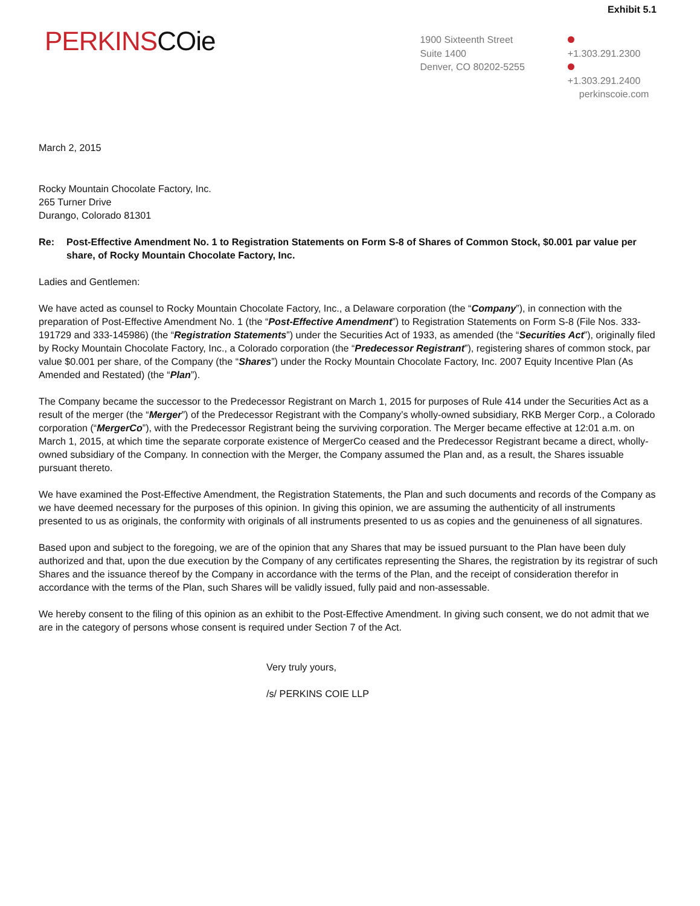Exhibit 5.1
PERKINSCOie
1900 Sixteenth Street
Suite 1400
Denver, CO 80202-5255
+1.303.291.2300
+1.303.291.2400
perkinscoie.com
March 2, 2015
Rocky Mountain Chocolate Factory, Inc.
265 Turner Drive
Durango, Colorado 81301
Re: Post-Effective Amendment No. 1 to Registration Statements on Form S-8 of Shares of Common Stock, $0.001 par value per share, of Rocky Mountain Chocolate Factory, Inc.
Ladies and Gentlemen:
We have acted as counsel to Rocky Mountain Chocolate Factory, Inc., a Delaware corporation (the “Company”), in connection with the preparation of Post-Effective Amendment No. 1 (the “Post-Effective Amendment”) to Registration Statements on Form S-8 (File Nos. 333-191729 and 333-145986) (the “Registration Statements”) under the Securities Act of 1933, as amended (the “Securities Act”), originally filed by Rocky Mountain Chocolate Factory, Inc., a Colorado corporation (the “Predecessor Registrant”), registering shares of common stock, par value $0.001 per share, of the Company (the “Shares”) under the Rocky Mountain Chocolate Factory, Inc. 2007 Equity Incentive Plan (As Amended and Restated) (the “Plan”).
The Company became the successor to the Predecessor Registrant on March 1, 2015 for purposes of Rule 414 under the Securities Act as a result of the merger (the “Merger”) of the Predecessor Registrant with the Company’s wholly-owned subsidiary, RKB Merger Corp., a Colorado corporation (“MergerCo”), with the Predecessor Registrant being the surviving corporation. The Merger became effective at 12:01 a.m. on March 1, 2015, at which time the separate corporate existence of MergerCo ceased and the Predecessor Registrant became a direct, wholly-owned subsidiary of the Company. In connection with the Merger, the Company assumed the Plan and, as a result, the Shares issuable pursuant thereto.
We have examined the Post-Effective Amendment, the Registration Statements, the Plan and such documents and records of the Company as we have deemed necessary for the purposes of this opinion. In giving this opinion, we are assuming the authenticity of all instruments presented to us as originals, the conformity with originals of all instruments presented to us as copies and the genuineness of all signatures.
Based upon and subject to the foregoing, we are of the opinion that any Shares that may be issued pursuant to the Plan have been duly authorized and that, upon the due execution by the Company of any certificates representing the Shares, the registration by its registrar of such Shares and the issuance thereof by the Company in accordance with the terms of the Plan, and the receipt of consideration therefor in accordance with the terms of the Plan, such Shares will be validly issued, fully paid and non-assessable.
We hereby consent to the filing of this opinion as an exhibit to the Post-Effective Amendment. In giving such consent, we do not admit that we are in the category of persons whose consent is required under Section 7 of the Act.
Very truly yours,
/s/ PERKINS COIE LLP